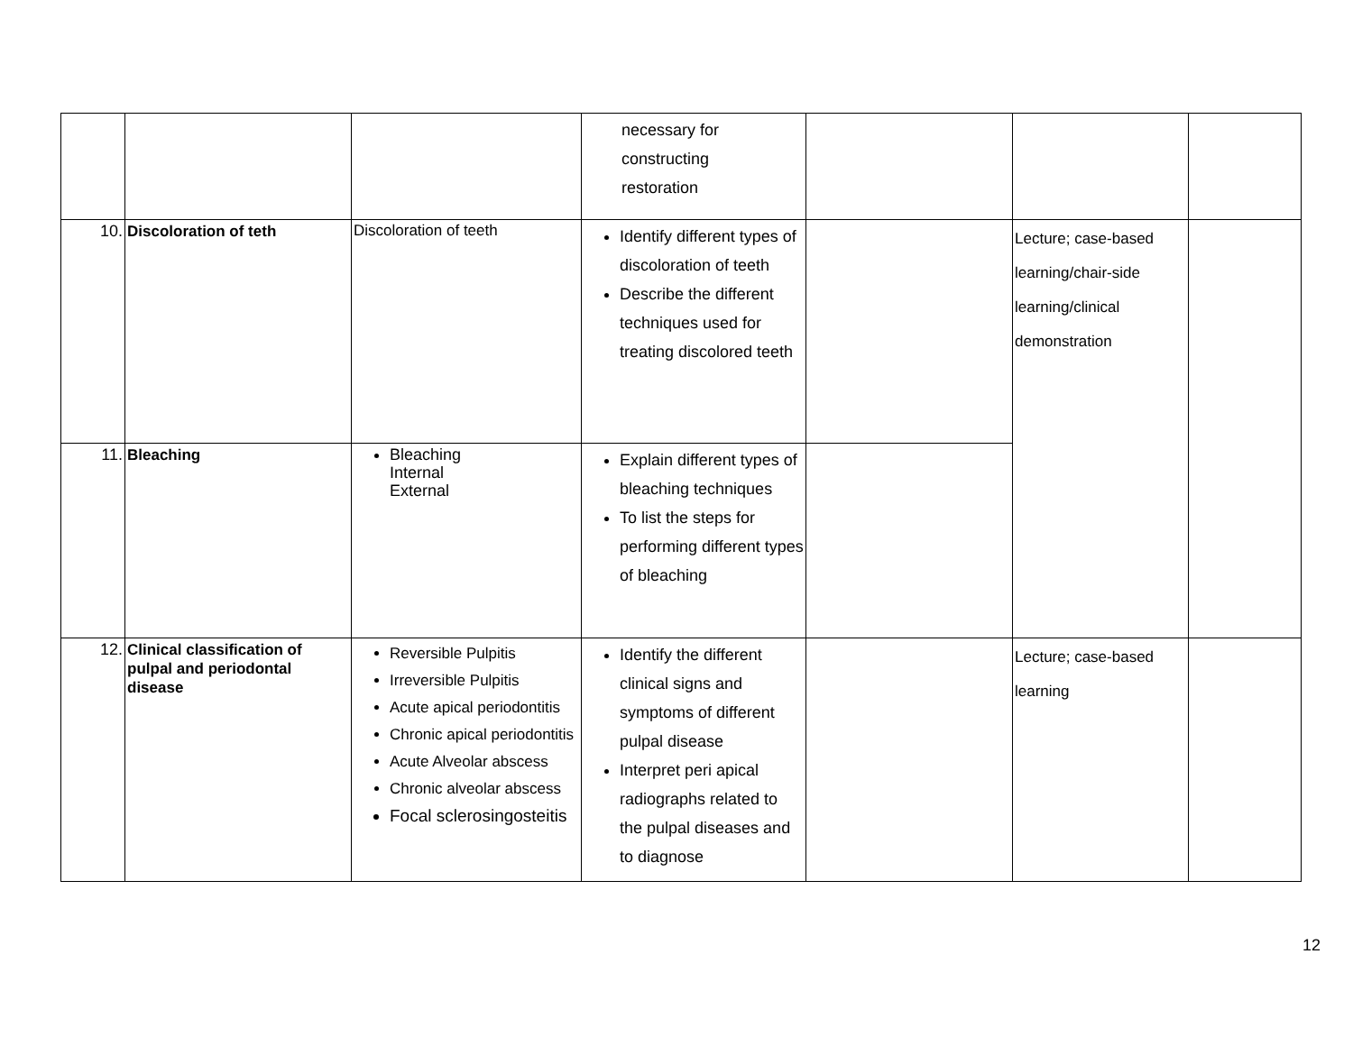| | | | necessary for constructing restoration | | | |
| 10. | Discoloration of teth | Discoloration of teeth | Identify different types of discoloration of teeth Describe the different techniques used for treating discolored teeth | | Lecture; case-based learning/chair-side learning/clinical demonstration | |
| 11. | Bleaching | Bleaching Internal External | Explain different types of bleaching techniques To list the steps for performing different types of bleaching | | | |
| 12. | Clinical classification of pulpal and periodontal disease | Reversible Pulpitis Irreversible Pulpitis Acute apical periodontitis Chronic apical periodontitis Acute Alveolar abscess Chronic alveolar abscess Focal sclerosingosteitis | Identify the different clinical signs and symptoms of different pulpal disease Interpret peri apical radiographs related to the pulpal diseases and to diagnose | | Lecture; case-based learning | |
12